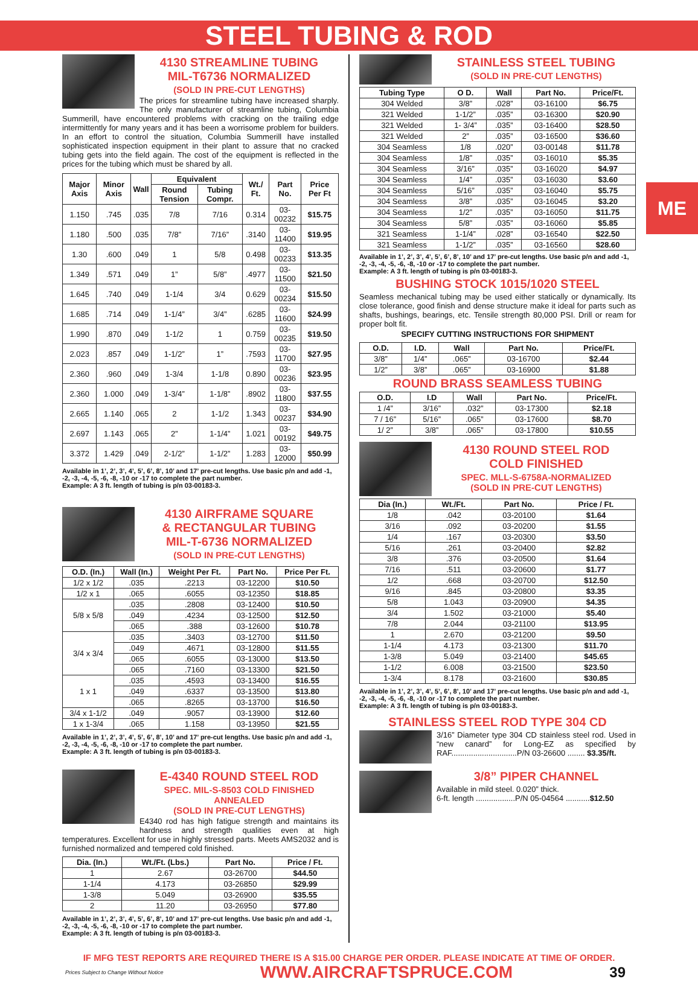STEEL TUBING & ROD
ME
4130 STREAMLINE TUBING
MIL-T6736 NORMALIZED
(SOLD IN PRE-CUT LENGTHS)
The prices for streamline tubing have increased sharply. The only manufacturer of streamline tubing, Columbia Summerill, have encountered problems with cracking on the trailing edge intermittently for many years and it has been a worrisome problem for builders. In an effort to control the situation, Columbia Summerill have installed sophisticated inspection equipment in their plant to assure that no cracked tubing gets into the field again. The cost of the equipment is reflected in the prices for the tubing which must be shared by all.
| Major Axis | Minor Axis | Wall | Equivalent | | Wt./ Ft. | Part No. | Price Per Ft |
| --- | --- | --- | --- | --- | --- | --- | --- |
| | | | Round Tension | Tubing Compr. | | | |
| 1.150 | .745 | .035 | 7/8 | 7/16 | 0.314 | 03-00232 | $15.75 |
| 1.180 | .500 | .035 | 7/8” | 7/16” | .3140 | 03-11400 | $19.95 |
| 1.30 | .600 | .049 | 1 | 5/8 | 0.498 | 03-00233 | $13.35 |
| 1.349 | .571 | .049 | 1” | 5/8” | .4977 | 03-11500 | $21.50 |
| 1.645 | .740 | .049 | 1-1/4 | 3/4 | 0.629 | 03-00234 | $15.50 |
| 1.685 | .714 | .049 | 1-1/4” | 3/4” | .6285 | 03-11600 | $24.99 |
| 1.990 | .870 | .049 | 1-1/2 | 1 | 0.759 | 03-00235 | $19.50 |
| 2.023 | .857 | .049 | 1-1/2” | 1” | .7593 | 03-11700 | $27.95 |
| 2.360 | .960 | .049 | 1-3/4 | 1-1/8 | 0.890 | 03-00236 | $23.95 |
| 2.360 | 1.000 | .049 | 1-3/4” | 1-1/8” | .8902 | 03-11800 | $37.55 |
| 2.665 | 1.140 | .065 | 2 | 1-1/2 | 1.343 | 03-00237 | $34.90 |
| 2.697 | 1.143 | .065 | 2” | 1-1/4” | 1.021 | 03-00192 | $49.75 |
| 3.372 | 1.429 | .049 | 2-1/2” | 1-1/2” | 1.283 | 03-12000 | $50.99 |
Available in 1’, 2’, 3’, 4’, 5’, 6’, 8’, 10’ and 17’ pre-cut lengths. Use basic p/n and add -1, -2, -3, -4, -5, -6, -8, -10 or -17 to complete the part number.
Example: A 3 ft. length of tubing is p/n 03-00183-3.
4130 AIRFRAME SQUARE
& RECTANGULAR TUBING
MIL-T-6736 NORMALIZED
(SOLD IN PRE-CUT LENGTHS)
| O.D. (In.) | Wall (In.) | Weight Per Ft. | Part No. | Price Per Ft. |
| --- | --- | --- | --- | --- |
| 1/2 x 1/2 | .035 | .2213 | 03-12200 | $10.50 |
| 1/2 x 1 | .065 | .6055 | 03-12350 | $18.85 |
| 5/8 x 5/8 | .035 | .2808 | 03-12400 | $10.50 |
| | .049 | .4234 | 03-12500 | $12.50 |
| | .065 | .388 | 03-12600 | $10.78 |
| 3/4 x 3/4 | .035 | .3403 | 03-12700 | $11.50 |
| | .049 | .4671 | 03-12800 | $11.55 |
| | .065 | .6055 | 03-13000 | $13.50 |
| | .065 | .7160 | 03-13300 | $21.50 |
| 1 x 1 | .035 | .4593 | 03-13400 | $16.55 |
| | .049 | .6337 | 03-13500 | $13.80 |
| | .065 | .8265 | 03-13700 | $16.50 |
| 3/4 x 1-1/2 | .049 | .9057 | 03-13900 | $12.60 |
| 1 x 1-3/4 | .065 | 1.158 | 03-13950 | $21.55 |
Available in 1’, 2’, 3’, 4’, 5’, 6’, 8’, 10’ and 17’ pre-cut lengths. Use basic p/n and add -1, -2, -3, -4, -5, -6, -8, -10 or -17 to complete the part number.
Example: A 3 ft. length of tubing is p/n 03-00183-3.
E-4340 ROUND STEEL ROD
SPEC. MIL-S-8503 COLD FINISHED ANNEALED
(SOLD IN PRE-CUT LENGTHS)
E4340 rod has high fatigue strength and maintains its hardness and strength qualities even at high temperatures. Excellent for use in highly stressed parts. Meets AMS2032 and is furnished normalized and tempered cold finished.
| Dia. (In.) | Wt./Ft. (Lbs.) | Part No. | Price / Ft. |
| --- | --- | --- | --- |
| 1 | 2.67 | 03-26700 | $44.50 |
| 1-1/4 | 4.173 | 03-26850 | $29.99 |
| 1-3/8 | 5.049 | 03-26900 | $35.55 |
| 2 | 11.20 | 03-26950 | $77.80 |
Available in 1’, 2’, 3’, 4’, 5’, 6’, 8’, 10’ and 17’ pre-cut lengths. Use basic p/n and add -1, -2, -3, -4, -5, -6, -8, -10 or -17 to complete the part number.
Example: A 3 ft. length of tubing is p/n 03-00183-3.
STAINLESS STEEL TUBING
(SOLD IN PRE-CUT LENGTHS)
| Tubing Type | O D. | Wall | Part No. | Price/Ft. |
| --- | --- | --- | --- | --- |
| 304 Welded | 3/8” | .028” | 03-16100 | $6.75 |
| 321 Welded | 1-1/2” | .035” | 03-16300 | $20.90 |
| 321 Welded | 1- 3/4” | .035” | 03-16400 | $28.50 |
| 321 Welded | 2” | .035” | 03-16500 | $36.60 |
| 304 Seamless | 1/8 | .020” | 03-00148 | $11.78 |
| 304 Seamless | 1/8” | .035” | 03-16010 | $5.35 |
| 304 Seamless | 3/16” | .035” | 03-16020 | $4.97 |
| 304 Seamless | 1/4” | .035” | 03-16030 | $3.60 |
| 304 Seamless | 5/16” | .035” | 03-16040 | $5.75 |
| 304 Seamless | 3/8” | .035” | 03-16045 | $3.20 |
| 304 Seamless | 1/2” | .035” | 03-16050 | $11.75 |
| 304 Seamless | 5/8” | .035” | 03-16060 | $5.85 |
| 321 Seamless | 1-1/4” | .028” | 03-16540 | $22.50 |
| 321 Seamless | 1-1/2” | .035” | 03-16560 | $28.60 |
Available in 1’, 2’, 3’, 4’, 5’, 6’, 8’, 10’ and 17’ pre-cut lengths. Use basic p/n and add -1, -2, -3, -4, -5, -6, -8, -10 or -17 to complete the part number.
Example: A 3 ft. length of tubing is p/n 03-00183-3.
BUSHING STOCK 1015/1020 STEEL
Seamless mechanical tubing may be used either statically or dynamically. Its close tolerance, good finish and dense structure make it ideal for parts such as shafts, bushings, bearings, etc. Tensile strength 80,000 PSI. Drill or ream for proper bolt fit.
SPECIFY CUTTING INSTRUCTIONS FOR SHIPMENT
| O.D. | I.D. | Wall | Part No. | Price/Ft. |
| --- | --- | --- | --- | --- |
| 3/8” | 1/4” | .065” | 03-16700 | $2.44 |
| 1/2” | 3/8” | .065” | 03-16900 | $1.88 |
ROUND BRASS SEAMLESS TUBING
| O.D. | I.D | Wall | Part No. | Price/Ft. |
| --- | --- | --- | --- | --- |
| 1 /4” | 3/16” | .032” | 03-17300 | $2.18 |
| 7 / 16” | 5/16” | .065” | 03-17600 | $8.70 |
| 1/ 2” | 3/8” | .065” | 03-17800 | $10.55 |
4130 ROUND STEEL ROD
COLD FINISHED
SPEC. MLL-S-6758A-NORMALIZED
(SOLD IN PRE-CUT LENGTHS)
| Dia (In.) | Wt./Ft. | Part No. | Price / Ft. |
| --- | --- | --- | --- |
| 1/8 | .042 | 03-20100 | $1.64 |
| 3/16 | .092 | 03-20200 | $1.55 |
| 1/4 | .167 | 03-20300 | $3.50 |
| 5/16 | .261 | 03-20400 | $2.82 |
| 3/8 | .376 | 03-20500 | $1.64 |
| 7/16 | .511 | 03-20600 | $1.77 |
| 1/2 | .668 | 03-20700 | $12.50 |
| 9/16 | .845 | 03-20800 | $3.35 |
| 5/8 | 1.043 | 03-20900 | $4.35 |
| 3/4 | 1.502 | 03-21000 | $5.40 |
| 7/8 | 2.044 | 03-21100 | $13.95 |
| 1 | 2.670 | 03-21200 | $9.50 |
| 1-1/4 | 4.173 | 03-21300 | $11.70 |
| 1-3/8 | 5.049 | 03-21400 | $45.65 |
| 1-1/2 | 6.008 | 03-21500 | $23.50 |
| 1-3/4 | 8.178 | 03-21600 | $30.85 |
Available in 1’, 2’, 3’, 4’, 5’, 6’, 8’, 10’ and 17’ pre-cut lengths. Use basic p/n and add -1, -2, -3, -4, -5, -6, -8, -10 or -17 to complete the part number.
Example: A 3 ft. length of tubing is p/n 03-00183-3.
STAINLESS STEEL ROD TYPE 304 CD
3/16” Diameter type 304 CD stainless steel rod. Used in “new canard” for Long-EZ as specified by RAF..............................P/N 03-26600 ........ $3.35/ft.
3/8” PIPER CHANNEL
Available in mild steel. 0.020” thick.
6-ft. length ..................P/N 05-04564 ...........$12.50
IF MFG TEST REPORTS ARE REQUIRED THERE IS A $15.00 CHARGE PER ORDER. PLEASE INDICATE AT TIME OF ORDER.
Prices Subject to Change Without Notice WWW.AIRCRAFTSPRUCE.COM 39